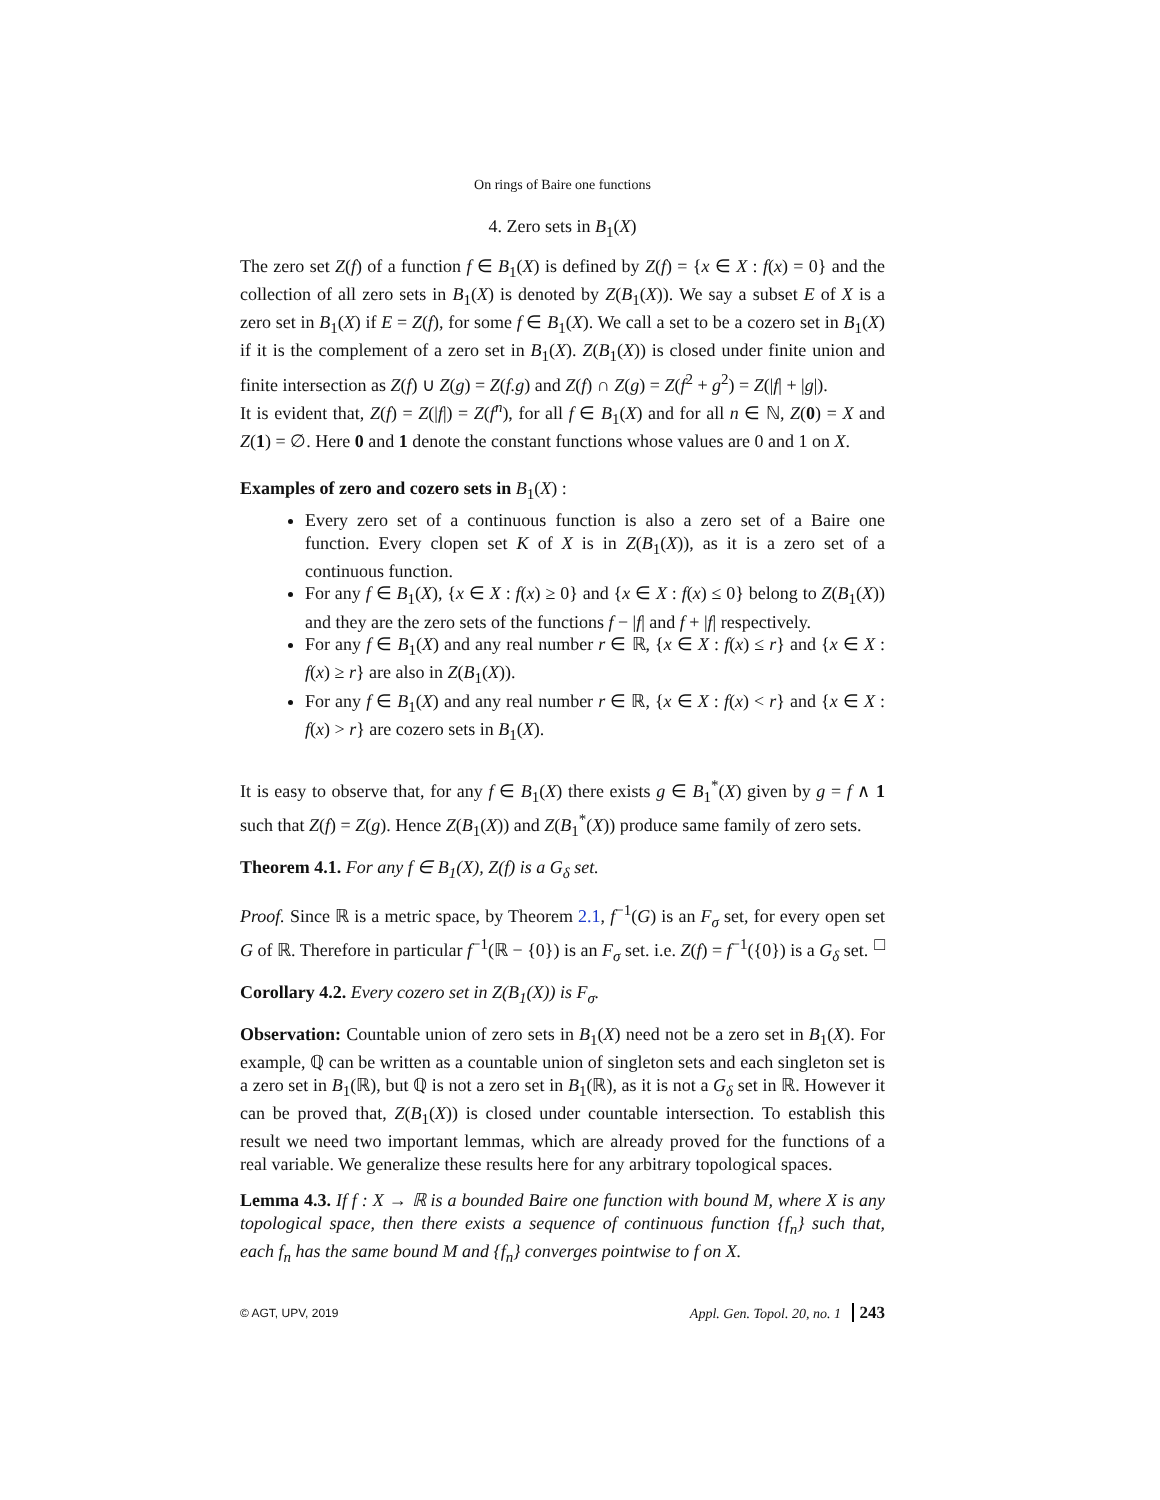On rings of Baire one functions
4. Zero sets in B<sub>1</sub>(X)
The zero set Z(f) of a function f ∈ B<sub>1</sub>(X) is defined by Z(f) = {x ∈ X : f(x) = 0} and the collection of all zero sets in B<sub>1</sub>(X) is denoted by Z(B<sub>1</sub>(X)). We say a subset E of X is a zero set in B<sub>1</sub>(X) if E = Z(f), for some f ∈ B<sub>1</sub>(X). We call a set to be a cozero set in B<sub>1</sub>(X) if it is the complement of a zero set in B<sub>1</sub>(X). Z(B<sub>1</sub>(X)) is closed under finite union and finite intersection as Z(f) ∪ Z(g) = Z(f.g) and Z(f) ∩ Z(g) = Z(f<sup>2</sup> + g<sup>2</sup>) = Z(|f| + |g|).
It is evident that, Z(f) = Z(|f|) = Z(f<sup>n</sup>), for all f ∈ B<sub>1</sub>(X) and for all n ∈ ℕ, Z(0) = X and Z(1) = ∅. Here 0 and 1 denote the constant functions whose values are 0 and 1 on X.
Examples of zero and cozero sets in B<sub>1</sub>(X) :
Every zero set of a continuous function is also a zero set of a Baire one function. Every clopen set K of X is in Z(B<sub>1</sub>(X)), as it is a zero set of a continuous function.
For any f ∈ B<sub>1</sub>(X), {x ∈ X : f(x) ≥ 0} and {x ∈ X : f(x) ≤ 0} belong to Z(B<sub>1</sub>(X)) and they are the zero sets of the functions f − |f| and f + |f| respectively.
For any f ∈ B<sub>1</sub>(X) and any real number r ∈ ℝ, {x ∈ X : f(x) ≤ r} and {x ∈ X : f(x) ≥ r} are also in Z(B<sub>1</sub>(X)).
For any f ∈ B<sub>1</sub>(X) and any real number r ∈ ℝ, {x ∈ X : f(x) < r} and {x ∈ X : f(x) > r} are cozero sets in B<sub>1</sub>(X).
It is easy to observe that, for any f ∈ B<sub>1</sub>(X) there exists g ∈ B<sub>1</sub><sup>*</sup>(X) given by g = f ∧ 1 such that Z(f) = Z(g). Hence Z(B<sub>1</sub>(X)) and Z(B<sub>1</sub><sup>*</sup>(X)) produce same family of zero sets.
Theorem 4.1. For any f ∈ B<sub>1</sub>(X), Z(f) is a G<sub>δ</sub> set.
Proof. Since ℝ is a metric space, by Theorem 2.1, f<sup>−1</sup>(G) is an F<sub>σ</sub> set, for every open set G of ℝ. Therefore in particular f<sup>−1</sup>(ℝ − {0}) is an F<sub>σ</sub> set. i.e. Z(f) = f<sup>−1</sup>({0}) is a G<sub>δ</sub> set. □
Corollary 4.2. Every cozero set in Z(B<sub>1</sub>(X)) is F<sub>σ</sub>.
Observation: Countable union of zero sets in B<sub>1</sub>(X) need not be a zero set in B<sub>1</sub>(X). For example, ℚ can be written as a countable union of singleton sets and each singleton set is a zero set in B<sub>1</sub>(ℝ), but ℚ is not a zero set in B<sub>1</sub>(ℝ), as it is not a G<sub>δ</sub> set in ℝ. However it can be proved that, Z(B<sub>1</sub>(X)) is closed under countable intersection. To establish this result we need two important lemmas, which are already proved for the functions of a real variable. We generalize these results here for any arbitrary topological spaces.
Lemma 4.3. If f : X → ℝ is a bounded Baire one function with bound M, where X is any topological space, then there exists a sequence of continuous function {f<sub>n</sub>} such that, each f<sub>n</sub> has the same bound M and {f<sub>n</sub>} converges pointwise to f on X.
© AGT, UPV, 2019 Appl. Gen. Topol. 20, no. 1 243